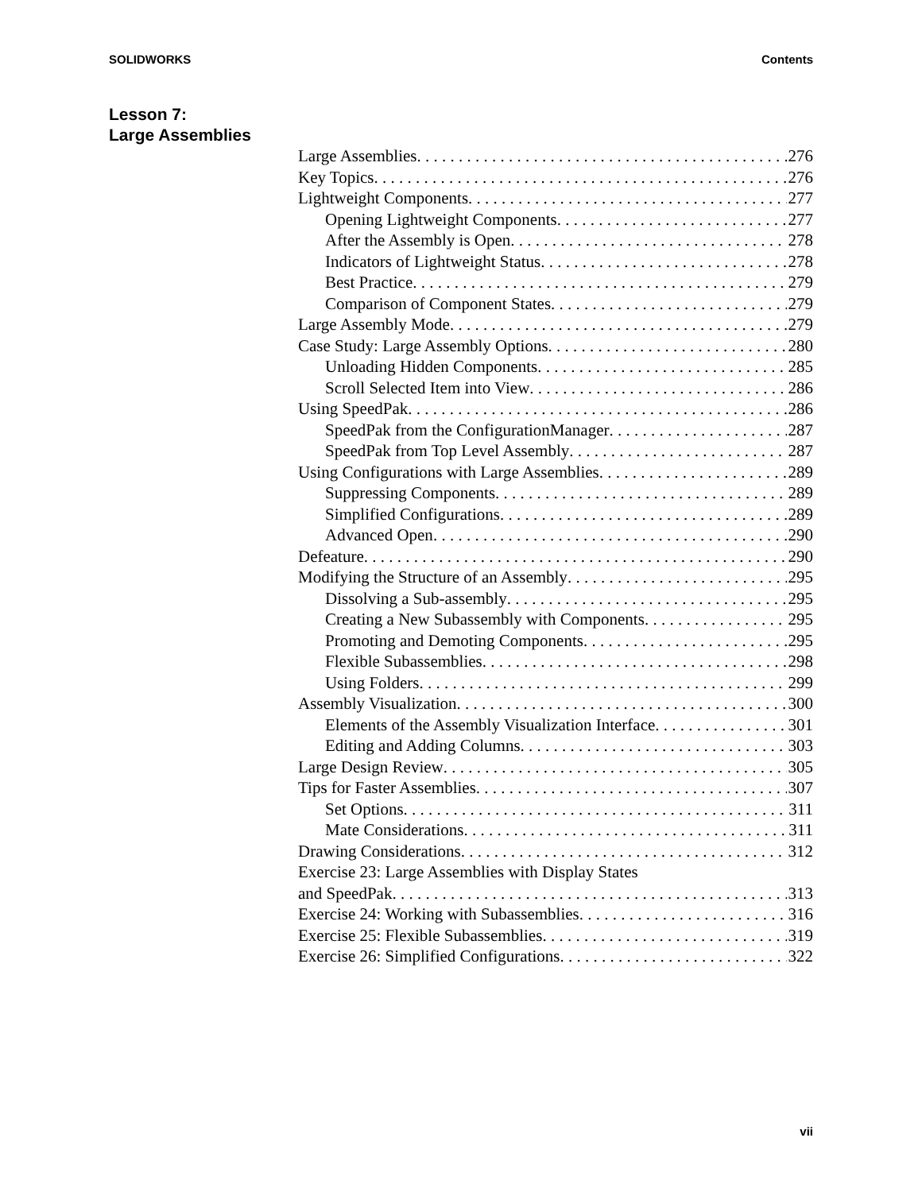SOLIDWORKS Contents
Lesson 7:
Large Assemblies
Large Assemblies 276
Key Topics 276
Lightweight Components 277
Opening Lightweight Components 277
After the Assembly is Open 278
Indicators of Lightweight Status 278
Best Practice 279
Comparison of Component States 279
Large Assembly Mode 279
Case Study: Large Assembly Options 280
Unloading Hidden Components 285
Scroll Selected Item into View 286
Using SpeedPak 286
SpeedPak from the ConfigurationManager 287
SpeedPak from Top Level Assembly 287
Using Configurations with Large Assemblies 289
Suppressing Components 289
Simplified Configurations 289
Advanced Open 290
Defeature 290
Modifying the Structure of an Assembly 295
Dissolving a Sub-assembly 295
Creating a New Subassembly with Components 295
Promoting and Demoting Components 295
Flexible Subassemblies 298
Using Folders 299
Assembly Visualization 300
Elements of the Assembly Visualization Interface 301
Editing and Adding Columns 303
Large Design Review 305
Tips for Faster Assemblies 307
Set Options 311
Mate Considerations 311
Drawing Considerations 312
Exercise 23: Large Assemblies with Display States
and SpeedPak 313
Exercise 24: Working with Subassemblies 316
Exercise 25: Flexible Subassemblies 319
Exercise 26: Simplified Configurations 322
vii